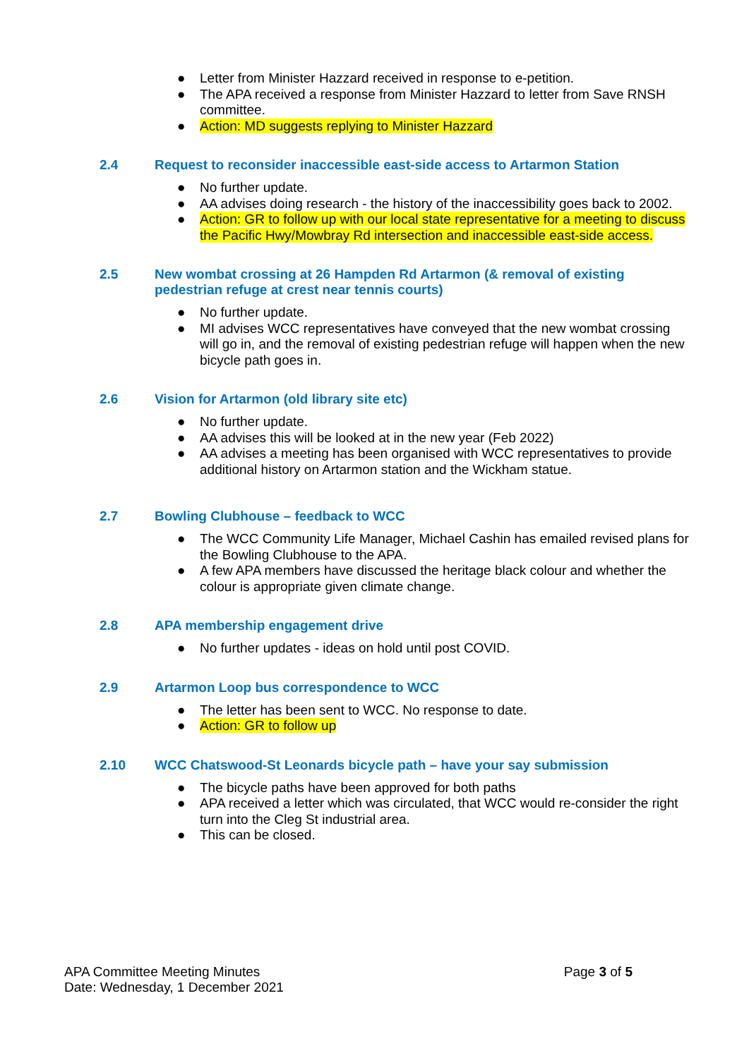● Letter from Minister Hazzard received in response to e-petition.
● The APA received a response from Minister Hazzard to letter from Save RNSH committee.
● Action: MD suggests replying to Minister Hazzard
2.4 Request to reconsider inaccessible east-side access to Artarmon Station
● No further update.
● AA advises doing research - the history of the inaccessibility goes back to 2002.
● Action: GR to follow up with our local state representative for a meeting to discuss the Pacific Hwy/Mowbray Rd intersection and inaccessible east-side access.
2.5 New wombat crossing at 26 Hampden Rd Artarmon (& removal of existing pedestrian refuge at crest near tennis courts)
● No further update.
● MI advises WCC representatives have conveyed that the new wombat crossing will go in, and the removal of existing pedestrian refuge will happen when the new bicycle path goes in.
2.6 Vision for Artarmon (old library site etc)
● No further update.
● AA advises this will be looked at in the new year (Feb 2022)
● AA advises a meeting has been organised with WCC representatives to provide additional history on Artarmon station and the Wickham statue.
2.7 Bowling Clubhouse – feedback to WCC
● The WCC Community Life Manager, Michael Cashin has emailed revised plans for the Bowling Clubhouse to the APA.
● A few APA members have discussed the heritage black colour and whether the colour is appropriate given climate change.
2.8 APA membership engagement drive
● No further updates - ideas on hold until post COVID.
2.9 Artarmon Loop bus correspondence to WCC
● The letter has been sent to WCC. No response to date.
● Action: GR to follow up
2.10 WCC Chatswood-St Leonards bicycle path – have your say submission
● The bicycle paths have been approved for both paths
● APA received a letter which was circulated, that WCC would re-consider the right turn into the Cleg St industrial area.
● This can be closed.
APA Committee Meeting Minutes
Date: Wednesday, 1 December 2021
Page 3 of 5